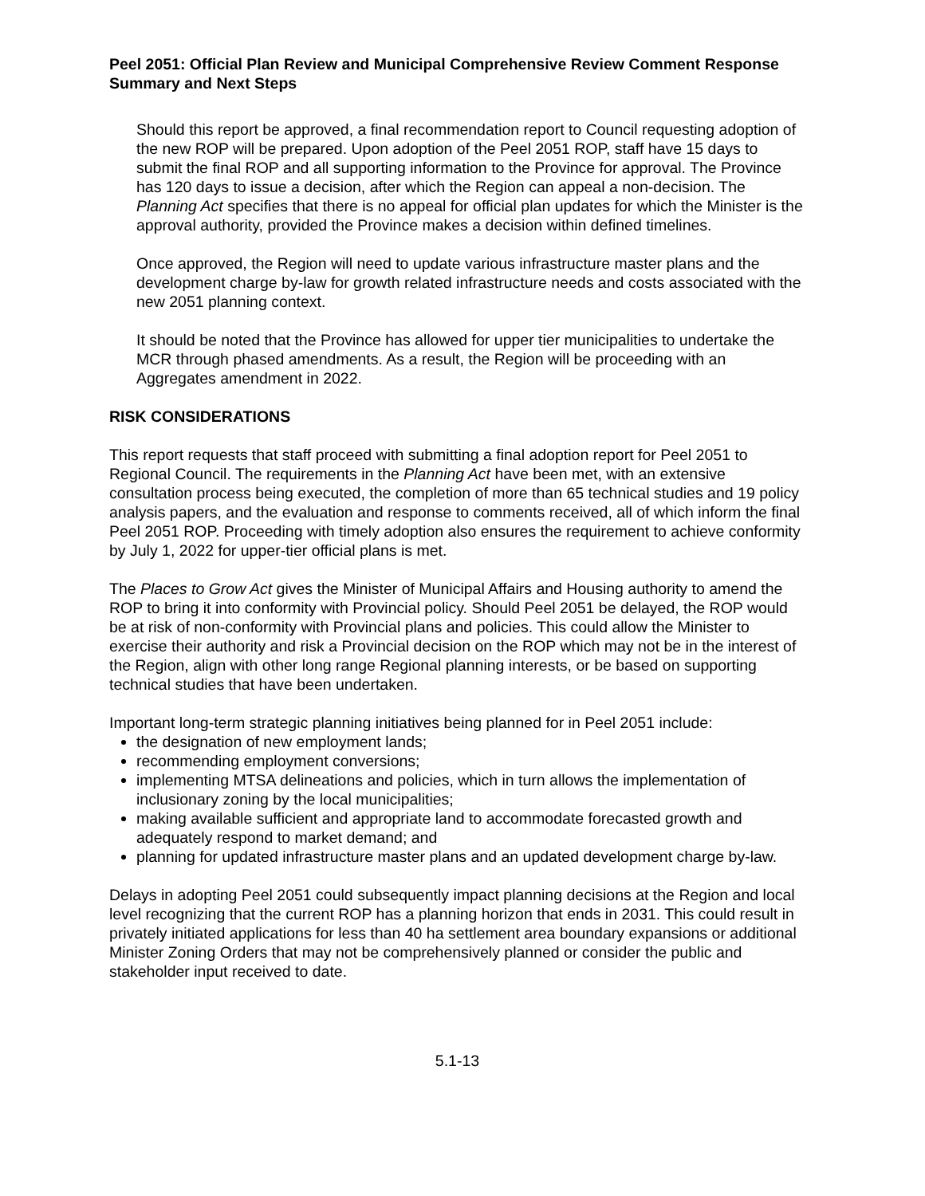Peel 2051: Official Plan Review and Municipal Comprehensive Review Comment Response Summary and Next Steps
Should this report be approved, a final recommendation report to Council requesting adoption of the new ROP will be prepared. Upon adoption of the Peel 2051 ROP, staff have 15 days to submit the final ROP and all supporting information to the Province for approval. The Province has 120 days to issue a decision, after which the Region can appeal a non-decision. The Planning Act specifies that there is no appeal for official plan updates for which the Minister is the approval authority, provided the Province makes a decision within defined timelines.
Once approved, the Region will need to update various infrastructure master plans and the development charge by-law for growth related infrastructure needs and costs associated with the new 2051 planning context.
It should be noted that the Province has allowed for upper tier municipalities to undertake the MCR through phased amendments. As a result, the Region will be proceeding with an Aggregates amendment in 2022.
RISK CONSIDERATIONS
This report requests that staff proceed with submitting a final adoption report for Peel 2051 to Regional Council. The requirements in the Planning Act have been met, with an extensive consultation process being executed, the completion of more than 65 technical studies and 19 policy analysis papers, and the evaluation and response to comments received, all of which inform the final Peel 2051 ROP. Proceeding with timely adoption also ensures the requirement to achieve conformity by July 1, 2022 for upper-tier official plans is met.
The Places to Grow Act gives the Minister of Municipal Affairs and Housing authority to amend the ROP to bring it into conformity with Provincial policy. Should Peel 2051 be delayed, the ROP would be at risk of non-conformity with Provincial plans and policies. This could allow the Minister to exercise their authority and risk a Provincial decision on the ROP which may not be in the interest of the Region, align with other long range Regional planning interests, or be based on supporting technical studies that have been undertaken.
Important long-term strategic planning initiatives being planned for in Peel 2051 include:
the designation of new employment lands;
recommending employment conversions;
implementing MTSA delineations and policies, which in turn allows the implementation of inclusionary zoning by the local municipalities;
making available sufficient and appropriate land to accommodate forecasted growth and adequately respond to market demand; and
planning for updated infrastructure master plans and an updated development charge by-law.
Delays in adopting Peel 2051 could subsequently impact planning decisions at the Region and local level recognizing that the current ROP has a planning horizon that ends in 2031. This could result in privately initiated applications for less than 40 ha settlement area boundary expansions or additional Minister Zoning Orders that may not be comprehensively planned or consider the public and stakeholder input received to date.
5.1-13